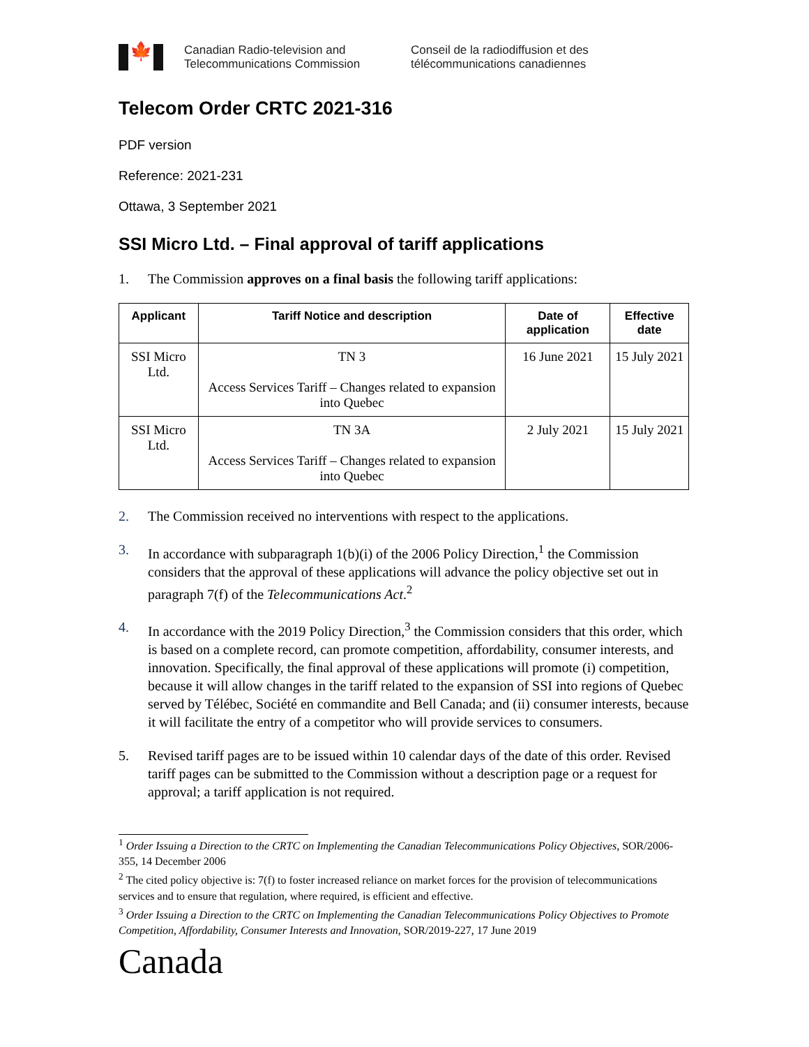🍁
Canadian Radio-television and
Telecommunications Commission
Conseil de la radiodiffusion et des
télécommunications canadiennes
Telecom Order CRTC 2021-316
PDF version
Reference: 2021-231
Ottawa, 3 September 2021
SSI Micro Ltd. – Final approval of tariff applications
1. The Commission approves on a final basis the following tariff applications:
| Applicant | Tariff Notice and description | Date of application | Effective date |
| --- | --- | --- | --- |
| SSI Micro Ltd. | TN 3 Access Services Tariff – Changes related to expansion into Quebec | 16 June 2021 | 15 July 2021 |
| SSI Micro Ltd. | TN 3A Access Services Tariff – Changes related to expansion into Quebec | 2 July 2021 | 15 July 2021 |
2. The Commission received no interventions with respect to the applications.
3. In accordance with subparagraph 1(b)(i) of the 2006 Policy Direction,<sup>1</sup> the Commission considers that the approval of these applications will advance the policy objective set out in paragraph 7(f) of the Telecommunications Act.<sup>2</sup>
4. In accordance with the 2019 Policy Direction,<sup>3</sup> the Commission considers that this order, which is based on a complete record, can promote competition, affordability, consumer interests, and innovation. Specifically, the final approval of these applications will promote (i) competition, because it will allow changes in the tariff related to the expansion of SSI into regions of Quebec served by Télébec, Société en commandite and Bell Canada; and (ii) consumer interests, because it will facilitate the entry of a competitor who will provide services to consumers.
5. Revised tariff pages are to be issued within 10 calendar days of the date of this order. Revised tariff pages can be submitted to the Commission without a description page or a request for approval; a tariff application is not required.
<sup>1</sup> Order Issuing a Direction to the CRTC on Implementing the Canadian Telecommunications Policy Objectives, SOR/2006-355, 14 December 2006
<sup>2</sup> The cited policy objective is: 7(f) to foster increased reliance on market forces for the provision of telecommunications services and to ensure that regulation, where required, is efficient and effective.
<sup>3</sup> Order Issuing a Direction to the CRTC on Implementing the Canadian Telecommunications Policy Objectives to Promote Competition, Affordability, Consumer Interests and Innovation, SOR/2019-227, 17 June 2019
Canada